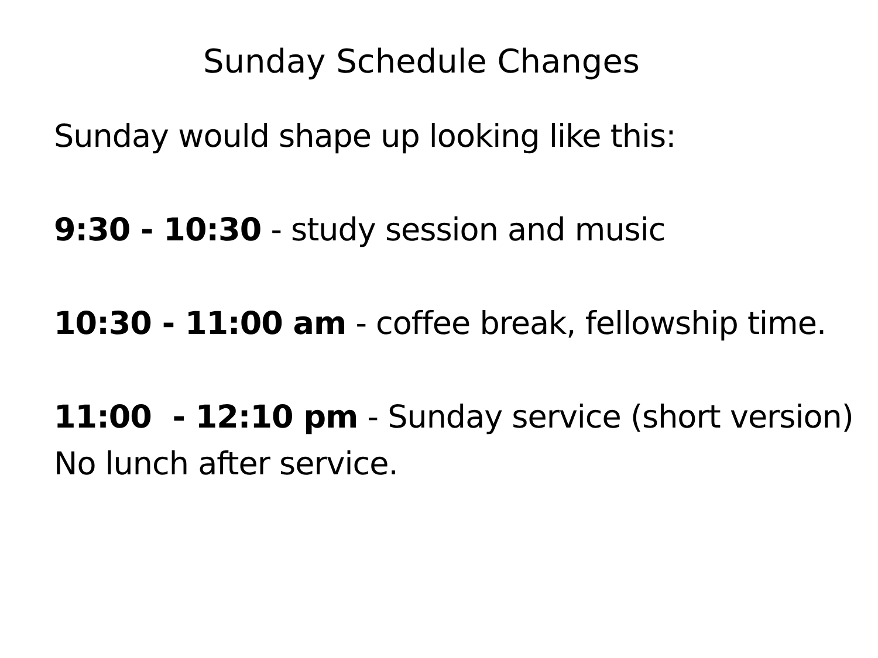Sunday Schedule Changes
Sunday would shape up looking like this:
9:30 - 10:30 - study session and music
10:30 - 11:00 am - coffee break, fellowship time.
11:00 - 12:10 pm - Sunday service (short version)
No lunch after service.